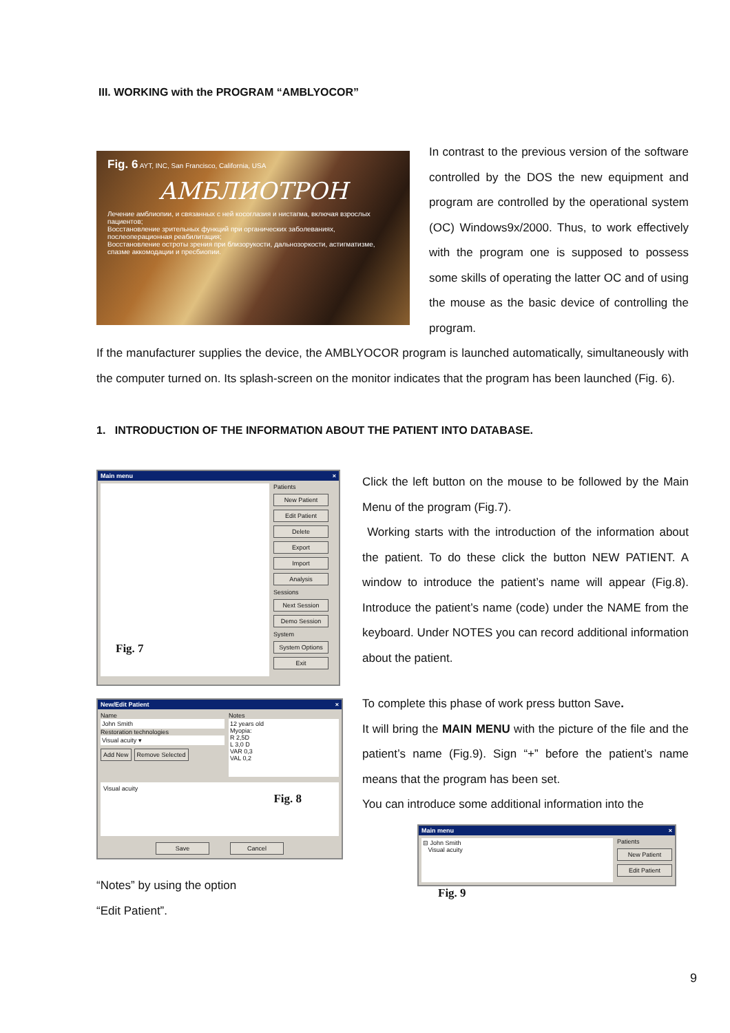III. WORKING with the PROGRAM “AMBLYOCOR”
Fig. 6 AYT, INC, San Francisco, California, USA
АМБЛИОТРОН
Лечение амблиопии, и связанных с ней косоглазия и нистагма, включая взрослых пациентов;
Восстановление зрительных функций при органических заболеваниях, послеоперационная реабилитация;
Восстановление остроты зрения при близорукости, дальнозоркости, астигматизме, спазме аккомодации и пресбиопии.
In contrast to the previous version of the software controlled by the DOS the new equipment and program are controlled by the operational system (OC) Windows9x/2000. Thus, to work effectively with the program one is supposed to possess some skills of operating the latter OC and of using the mouse as the basic device of controlling the program.
If the manufacturer supplies the device, the AMBLYOCOR program is launched automatically, simultaneously with the computer turned on. Its splash-screen on the monitor indicates that the program has been launched (Fig. 6).
1. INTRODUCTION OF THE INFORMATION ABOUT THE PATIENT INTO DATABASE.
Main menu ×
Fig. 7
Patients
New Patient
Edit Patient
Delete
Export
Import
Analysis
Sessions
Next Session
Demo Session
System
System Options
Exit
New/Edit Patient ×
Name
John Smith
Restoration technologies
Visual acuity ▾
Add New Remove Selected
Notes
12 years old
Myopia:
R 2,5D
L 3,0 D
VAR 0,3
VAL 0,2
Visual acuity
Fig. 8
Save Cancel
“Notes” by using the option
“Edit Patient”.
Click the left button on the mouse to be followed by the Main Menu of the program (Fig.7).
Working starts with the introduction of the information about the patient. To do these click the button NEW PATIENT. A window to introduce the patient’s name will appear (Fig.8). Introduce the patient’s name (code) under the NAME from the keyboard. Under NOTES you can record additional information about the patient.
To complete this phase of work press button Save.
It will bring the MAIN MENU with the picture of the file and the patient’s name (Fig.9). Sign “+” before the patient’s name means that the program has been set.
You can introduce some additional information into the
Main menu ×
⊟ John Smith
Visual acuity
Patients
New Patient
Edit Patient
Fig. 9
9